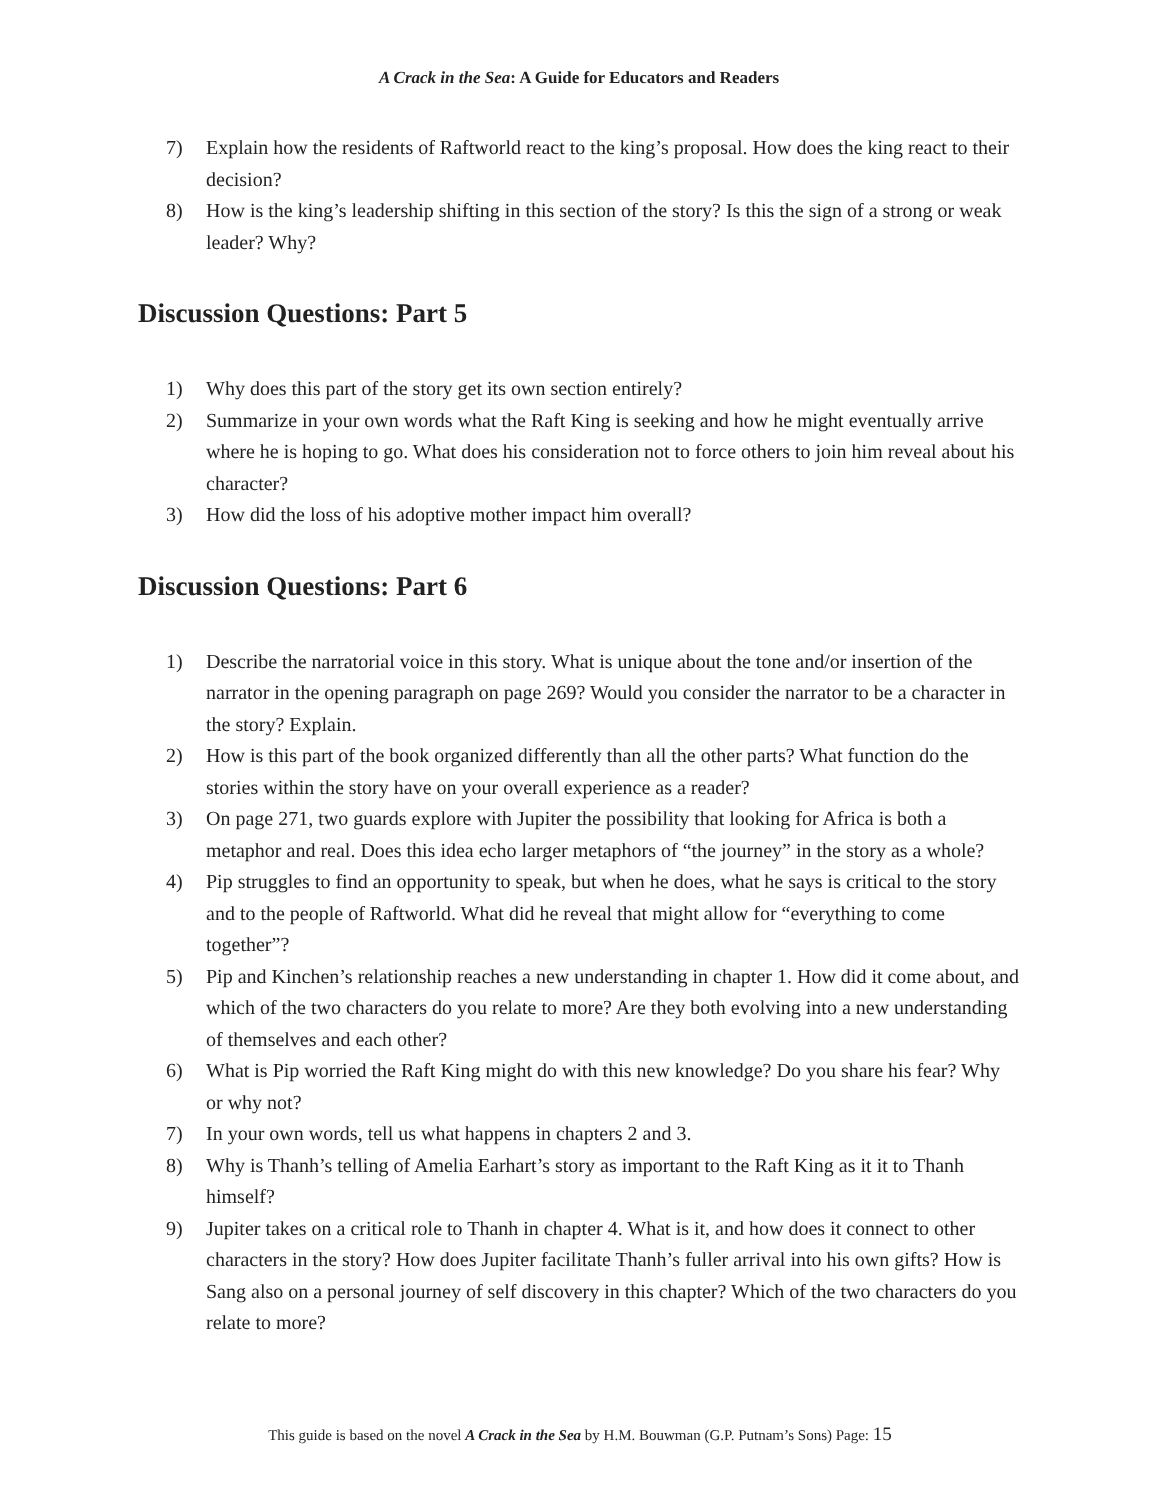A Crack in the Sea: A Guide for Educators and Readers
7) Explain how the residents of Raftworld react to the king’s proposal. How does the king react to their decision?
8) How is the king’s leadership shifting in this section of the story? Is this the sign of a strong or weak leader? Why?
Discussion Questions: Part 5
1) Why does this part of the story get its own section entirely?
2) Summarize in your own words what the Raft King is seeking and how he might eventually arrive where he is hoping to go. What does his consideration not to force others to join him reveal about his character?
3) How did the loss of his adoptive mother impact him overall?
Discussion Questions: Part 6
1) Describe the narratorial voice in this story. What is unique about the tone and/or insertion of the narrator in the opening paragraph on page 269? Would you consider the narrator to be a character in the story? Explain.
2) How is this part of the book organized differently than all the other parts? What function do the stories within the story have on your overall experience as a reader?
3) On page 271, two guards explore with Jupiter the possibility that looking for Africa is both a metaphor and real. Does this idea echo larger metaphors of “the journey” in the story as a whole?
4) Pip struggles to find an opportunity to speak, but when he does, what he says is critical to the story and to the people of Raftworld. What did he reveal that might allow for “everything to come together”?
5) Pip and Kinchen’s relationship reaches a new understanding in chapter 1. How did it come about, and which of the two characters do you relate to more? Are they both evolving into a new understanding of themselves and each other?
6) What is Pip worried the Raft King might do with this new knowledge? Do you share his fear? Why or why not?
7) In your own words, tell us what happens in chapters 2 and 3.
8) Why is Thanh’s telling of Amelia Earhart’s story as important to the Raft King as it it to Thanh himself?
9) Jupiter takes on a critical role to Thanh in chapter 4. What is it, and how does it connect to other characters in the story? How does Jupiter facilitate Thanh’s fuller arrival into his own gifts? How is Sang also on a personal journey of self discovery in this chapter? Which of the two characters do you relate to more?
This guide is based on the novel A Crack in the Sea by H.M. Bouwman (G.P. Putnam’s Sons) Page: 15